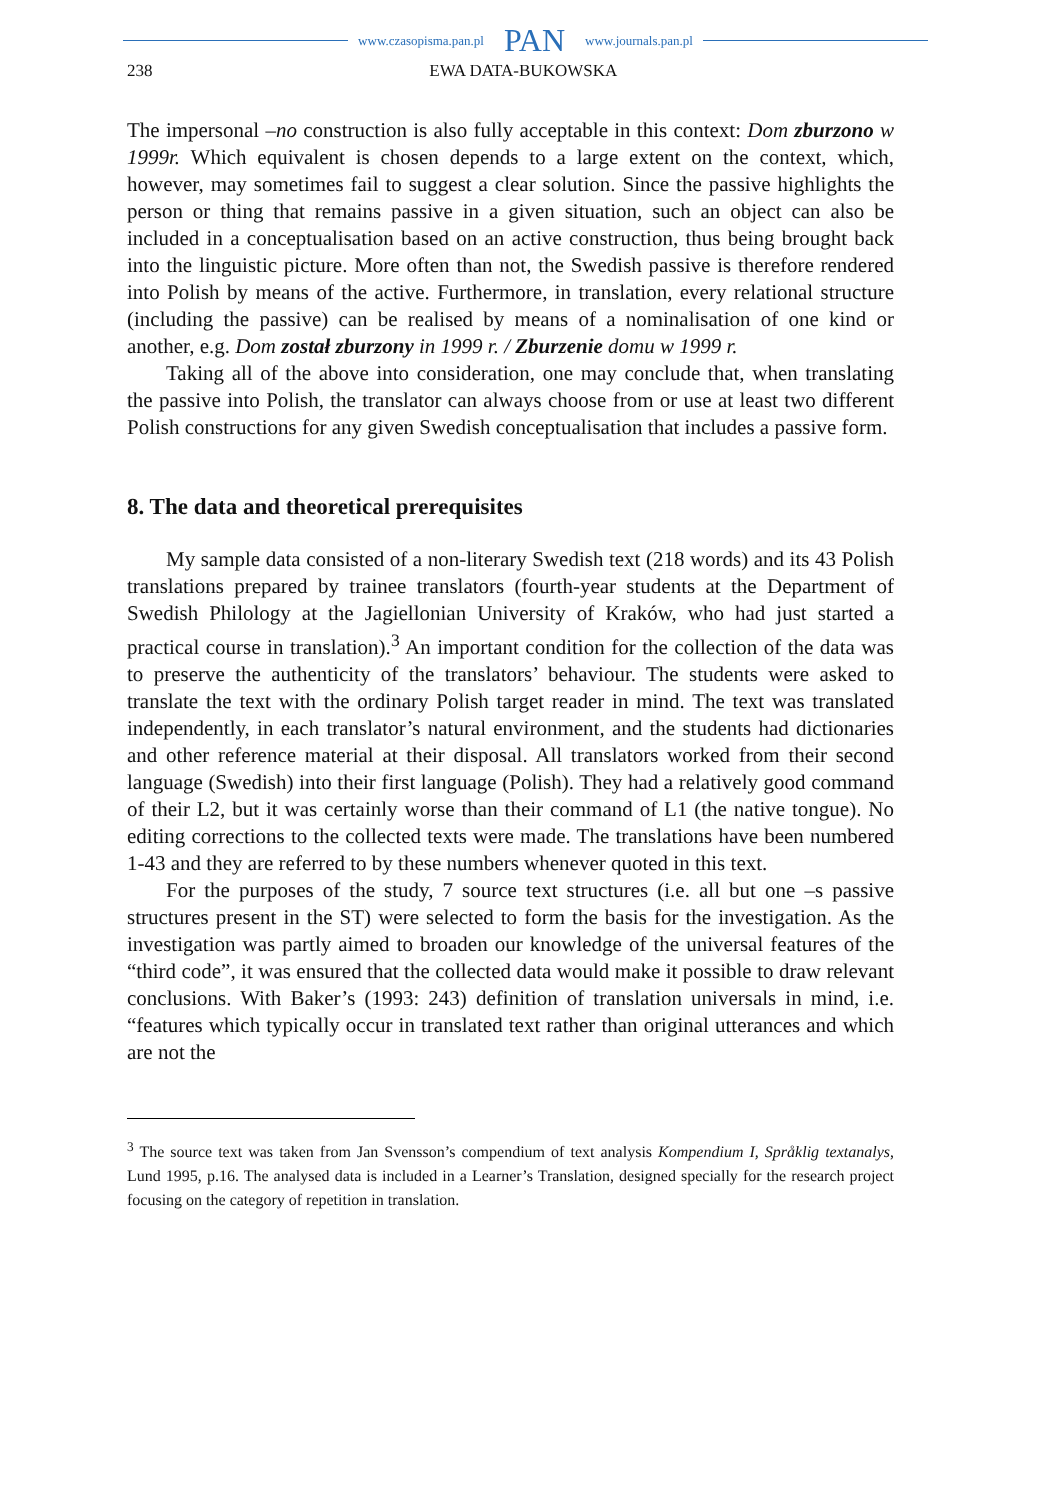www.czasopisma.pan.pl PAN www.journals.pan.pl
238 EWA DATA-BUKOWSKA
The impersonal –no construction is also fully acceptable in this context: Dom zburzono w 1999r. Which equivalent is chosen depends to a large extent on the context, which, however, may sometimes fail to suggest a clear solution. Since the passive highlights the person or thing that remains passive in a given situation, such an object can also be included in a conceptualisation based on an active construction, thus being brought back into the linguistic picture. More often than not, the Swedish passive is therefore rendered into Polish by means of the active. Furthermore, in translation, every relational structure (including the passive) can be realised by means of a nominalisation of one kind or another, e.g. Dom został zburzony in 1999 r. / Zburzenie domu w 1999 r.
Taking all of the above into consideration, one may conclude that, when translating the passive into Polish, the translator can always choose from or use at least two different Polish constructions for any given Swedish conceptualisation that includes a passive form.
8. The data and theoretical prerequisites
My sample data consisted of a non-literary Swedish text (218 words) and its 43 Polish translations prepared by trainee translators (fourth-year students at the Department of Swedish Philology at the Jagiellonian University of Kraków, who had just started a practical course in translation).<sup>3</sup> An important condition for the collection of the data was to preserve the authenticity of the translators’ behaviour. The students were asked to translate the text with the ordinary Polish target reader in mind. The text was translated independently, in each translator’s natural environment, and the students had dictionaries and other reference material at their disposal. All translators worked from their second language (Swedish) into their first language (Polish). They had a relatively good command of their L2, but it was certainly worse than their command of L1 (the native tongue). No editing corrections to the collected texts were made. The translations have been numbered 1-43 and they are referred to by these numbers whenever quoted in this text.
For the purposes of the study, 7 source text structures (i.e. all but one –s passive structures present in the ST) were selected to form the basis for the investigation. As the investigation was partly aimed to broaden our knowledge of the universal features of the “third code”, it was ensured that the collected data would make it possible to draw relevant conclusions. With Baker’s (1993: 243) definition of translation universals in mind, i.e. “features which typically occur in translated text rather than original utterances and which are not the
<sup>3</sup> The source text was taken from Jan Svensson’s compendium of text analysis Kompendium I, Språklig textanalys, Lund 1995, p.16. The analysed data is included in a Learner’s Translation, designed specially for the research project focusing on the category of repetition in translation.